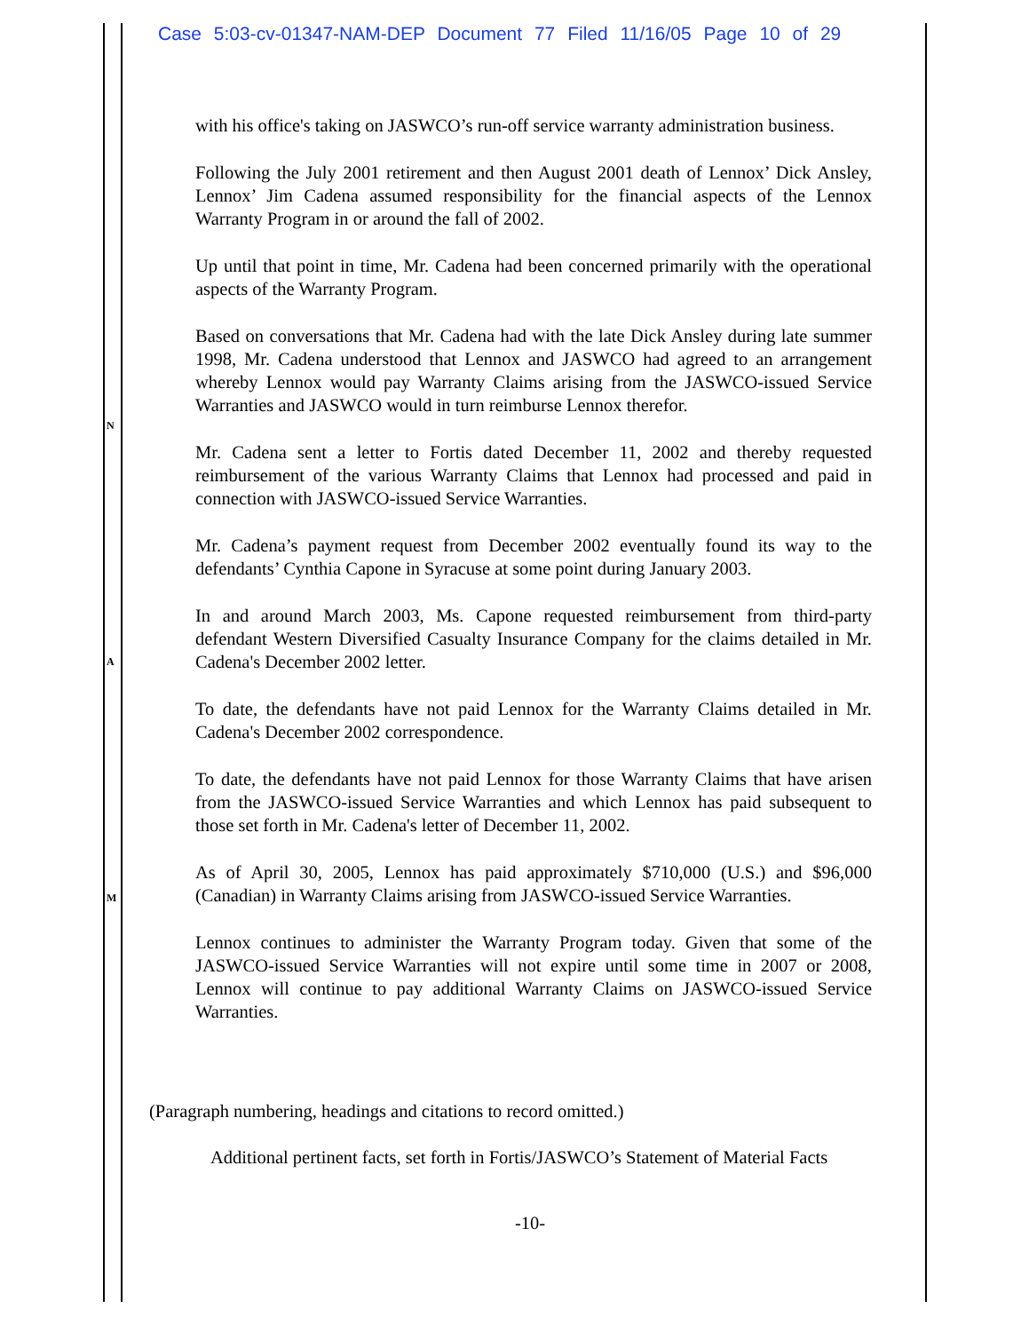Case 5:03-cv-01347-NAM-DEP Document 77 Filed 11/16/05 Page 10 of 29
N
A
M
with his office's taking on JASWCO’s run-off service warranty administration business.
Following the July 2001 retirement and then August 2001 death of Lennox’ Dick Ansley, Lennox’ Jim Cadena assumed responsibility for the financial aspects of the Lennox Warranty Program in or around the fall of 2002.
Up until that point in time, Mr. Cadena had been concerned primarily with the operational aspects of the Warranty Program.
Based on conversations that Mr. Cadena had with the late Dick Ansley during late summer 1998, Mr. Cadena understood that Lennox and JASWCO had agreed to an arrangement whereby Lennox would pay Warranty Claims arising from the JASWCO-issued Service Warranties and JASWCO would in turn reimburse Lennox therefor.
Mr. Cadena sent a letter to Fortis dated December 11, 2002 and thereby requested reimbursement of the various Warranty Claims that Lennox had processed and paid in connection with JASWCO-issued Service Warranties.
Mr. Cadena’s payment request from December 2002 eventually found its way to the defendants’ Cynthia Capone in Syracuse at some point during January 2003.
In and around March 2003, Ms. Capone requested reimbursement from third-party defendant Western Diversified Casualty Insurance Company for the claims detailed in Mr. Cadena's December 2002 letter.
To date, the defendants have not paid Lennox for the Warranty Claims detailed in Mr. Cadena's December 2002 correspondence.
To date, the defendants have not paid Lennox for those Warranty Claims that have arisen from the JASWCO-issued Service Warranties and which Lennox has paid subsequent to those set forth in Mr. Cadena's letter of December 11, 2002.
As of April 30, 2005, Lennox has paid approximately $710,000 (U.S.) and $96,000 (Canadian) in Warranty Claims arising from JASWCO-issued Service Warranties.
Lennox continues to administer the Warranty Program today. Given that some of the JASWCO-issued Service Warranties will not expire until some time in 2007 or 2008, Lennox will continue to pay additional Warranty Claims on JASWCO-issued Service Warranties.
(Paragraph numbering, headings and citations to record omitted.)
Additional pertinent facts, set forth in Fortis/JASWCO’s Statement of Material Facts
-10-